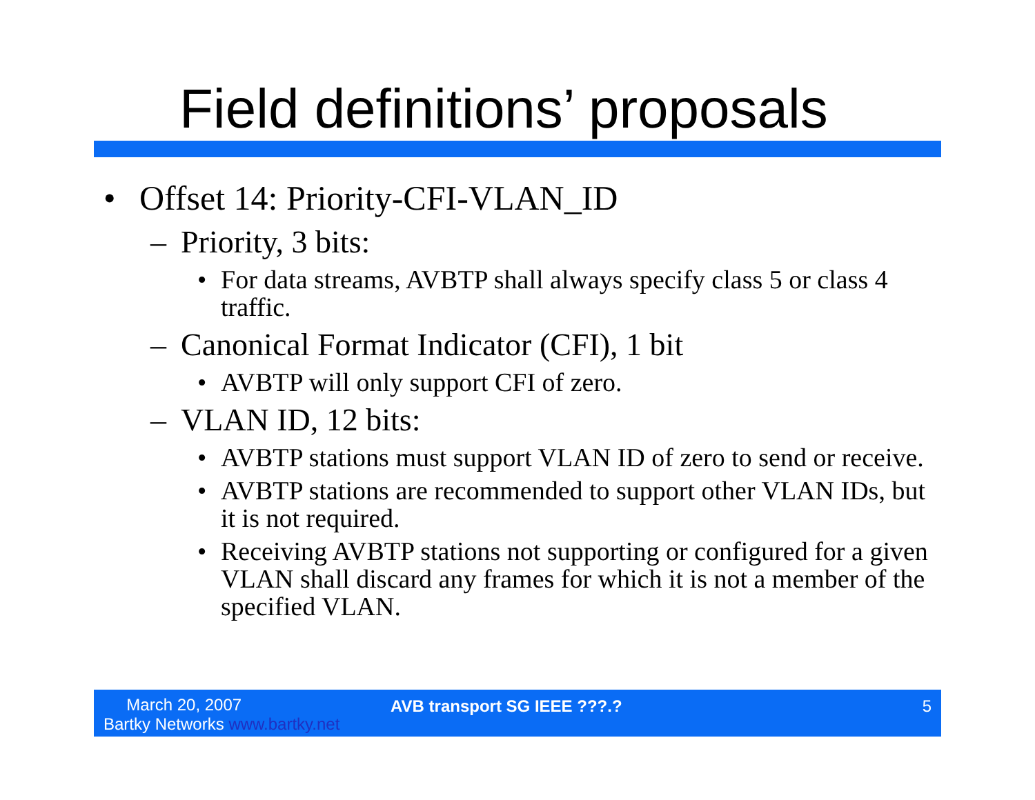Field definitions’ proposals
• Offset 14: Priority-CFI-VLAN_ID
– Priority, 3 bits:
• For data streams, AVBTP shall always specify class 5 or class 4 traffic.
– Canonical Format Indicator (CFI), 1 bit
• AVBTP will only support CFI of zero.
– VLAN ID, 12 bits:
• AVBTP stations must support VLAN ID of zero to send or receive.
• AVBTP stations are recommended to support other VLAN IDs, but it is not required.
• Receiving AVBTP stations not supporting or configured for a given VLAN shall discard any frames for which it is not a member of the specified VLAN.
March 20, 2007
Bartky Networks www.bartky.net
AVB transport SG IEEE ???.? 5